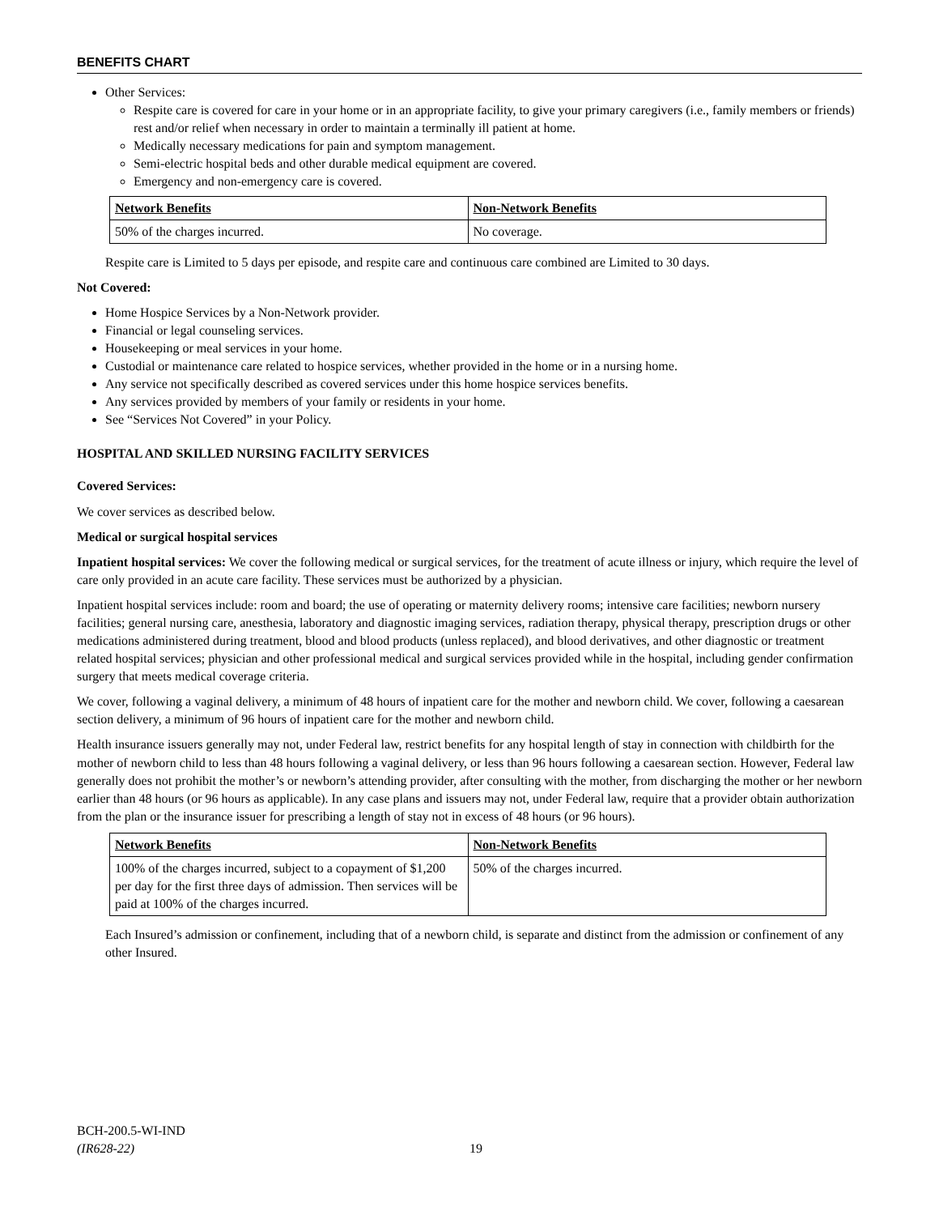BENEFITS CHART
Other Services:
Respite care is covered for care in your home or in an appropriate facility, to give your primary caregivers (i.e., family members or friends) rest and/or relief when necessary in order to maintain a terminally ill patient at home.
Medically necessary medications for pain and symptom management.
Semi-electric hospital beds and other durable medical equipment are covered.
Emergency and non-emergency care is covered.
| Network Benefits | Non-Network Benefits |
| --- | --- |
| 50% of the charges incurred. | No coverage. |
Respite care is Limited to 5 days per episode, and respite care and continuous care combined are Limited to 30 days.
Not Covered:
Home Hospice Services by a Non-Network provider.
Financial or legal counseling services.
Housekeeping or meal services in your home.
Custodial or maintenance care related to hospice services, whether provided in the home or in a nursing home.
Any service not specifically described as covered services under this home hospice services benefits.
Any services provided by members of your family or residents in your home.
See “Services Not Covered” in your Policy.
HOSPITAL AND SKILLED NURSING FACILITY SERVICES
Covered Services:
We cover services as described below.
Medical or surgical hospital services
Inpatient hospital services: We cover the following medical or surgical services, for the treatment of acute illness or injury, which require the level of care only provided in an acute care facility. These services must be authorized by a physician.
Inpatient hospital services include: room and board; the use of operating or maternity delivery rooms; intensive care facilities; newborn nursery facilities; general nursing care, anesthesia, laboratory and diagnostic imaging services, radiation therapy, physical therapy, prescription drugs or other medications administered during treatment, blood and blood products (unless replaced), and blood derivatives, and other diagnostic or treatment related hospital services; physician and other professional medical and surgical services provided while in the hospital, including gender confirmation surgery that meets medical coverage criteria.
We cover, following a vaginal delivery, a minimum of 48 hours of inpatient care for the mother and newborn child. We cover, following a caesarean section delivery, a minimum of 96 hours of inpatient care for the mother and newborn child.
Health insurance issuers generally may not, under Federal law, restrict benefits for any hospital length of stay in connection with childbirth for the mother of newborn child to less than 48 hours following a vaginal delivery, or less than 96 hours following a caesarean section. However, Federal law generally does not prohibit the mother’s or newborn’s attending provider, after consulting with the mother, from discharging the mother or her newborn earlier than 48 hours (or 96 hours as applicable). In any case plans and issuers may not, under Federal law, require that a provider obtain authorization from the plan or the insurance issuer for prescribing a length of stay not in excess of 48 hours (or 96 hours).
| Network Benefits | Non-Network Benefits |
| --- | --- |
| 100% of the charges incurred, subject to a copayment of $1,200 per day for the first three days of admission. Then services will be paid at 100% of the charges incurred. | 50% of the charges incurred. |
Each Insured’s admission or confinement, including that of a newborn child, is separate and distinct from the admission or confinement of any other Insured.
BCH-200.5-WI-IND
(IR628-22)
19